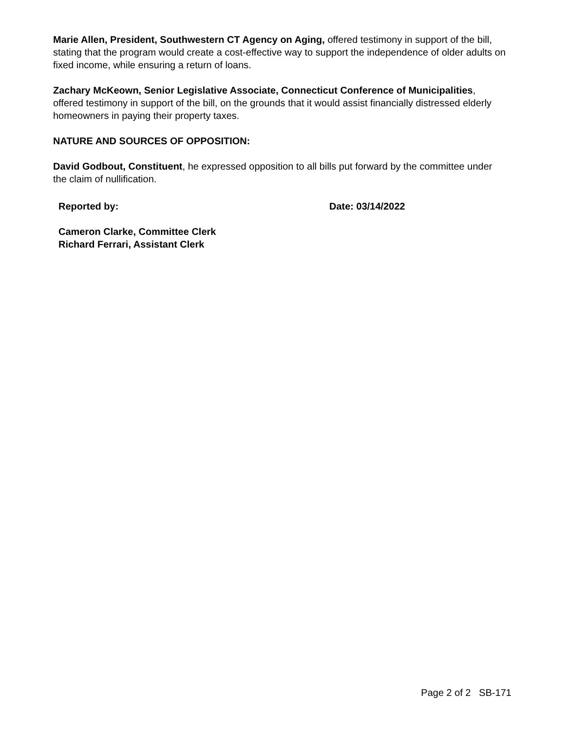Marie Allen, President, Southwestern CT Agency on Aging, offered testimony in support of the bill, stating that the program would create a cost-effective way to support the independence of older adults on fixed income, while ensuring a return of loans.
Zachary McKeown, Senior Legislative Associate, Connecticut Conference of Municipalities, offered testimony in support of the bill, on the grounds that it would assist financially distressed elderly homeowners in paying their property taxes.
NATURE AND SOURCES OF OPPOSITION:
David Godbout, Constituent, he expressed opposition to all bills put forward by the committee under the claim of nullification.
Reported by: Date: 03/14/2022
Cameron Clarke, Committee Clerk
Richard Ferrari, Assistant Clerk
Page 2 of 2 SB-171